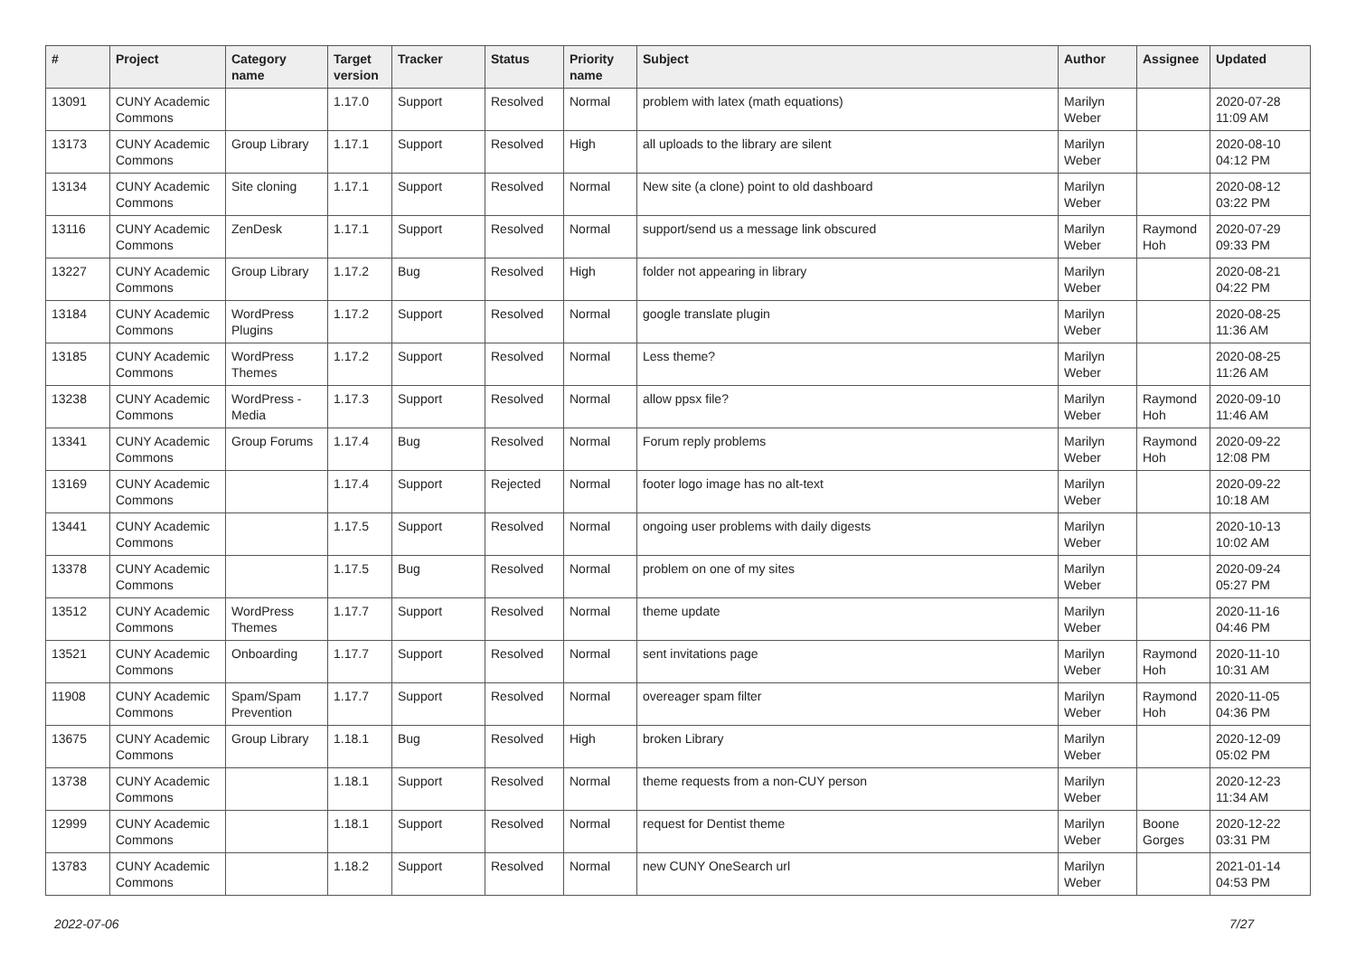| # | Project | Category name | Target version | Tracker | Status | Priority name | Subject | Author | Assignee | Updated |
| --- | --- | --- | --- | --- | --- | --- | --- | --- | --- | --- |
| 13091 | CUNY Academic Commons | | 1.17.0 | Support | Resolved | Normal | problem with latex (math equations) | Marilyn Weber | | 2020-07-28 11:09 AM |
| 13173 | CUNY Academic Commons | Group Library | 1.17.1 | Support | Resolved | High | all uploads to the library are silent | Marilyn Weber | | 2020-08-10 04:12 PM |
| 13134 | CUNY Academic Commons | Site cloning | 1.17.1 | Support | Resolved | Normal | New site (a clone) point to old dashboard | Marilyn Weber | | 2020-08-12 03:22 PM |
| 13116 | CUNY Academic Commons | ZenDesk | 1.17.1 | Support | Resolved | Normal | support/send us a message link obscured | Marilyn Weber | Raymond Hoh | 2020-07-29 09:33 PM |
| 13227 | CUNY Academic Commons | Group Library | 1.17.2 | Bug | Resolved | High | folder not appearing in library | Marilyn Weber | | 2020-08-21 04:22 PM |
| 13184 | CUNY Academic Commons | WordPress Plugins | 1.17.2 | Support | Resolved | Normal | google translate plugin | Marilyn Weber | | 2020-08-25 11:36 AM |
| 13185 | CUNY Academic Commons | WordPress Themes | 1.17.2 | Support | Resolved | Normal | Less theme? | Marilyn Weber | | 2020-08-25 11:26 AM |
| 13238 | CUNY Academic Commons | WordPress - Media | 1.17.3 | Support | Resolved | Normal | allow ppsx file? | Marilyn Weber | Raymond Hoh | 2020-09-10 11:46 AM |
| 13341 | CUNY Academic Commons | Group Forums | 1.17.4 | Bug | Resolved | Normal | Forum reply problems | Marilyn Weber | Raymond Hoh | 2020-09-22 12:08 PM |
| 13169 | CUNY Academic Commons | | 1.17.4 | Support | Rejected | Normal | footer logo image has no alt-text | Marilyn Weber | | 2020-09-22 10:18 AM |
| 13441 | CUNY Academic Commons | | 1.17.5 | Support | Resolved | Normal | ongoing user problems with daily digests | Marilyn Weber | | 2020-10-13 10:02 AM |
| 13378 | CUNY Academic Commons | | 1.17.5 | Bug | Resolved | Normal | problem on one of my sites | Marilyn Weber | | 2020-09-24 05:27 PM |
| 13512 | CUNY Academic Commons | WordPress Themes | 1.17.7 | Support | Resolved | Normal | theme update | Marilyn Weber | | 2020-11-16 04:46 PM |
| 13521 | CUNY Academic Commons | Onboarding | 1.17.7 | Support | Resolved | Normal | sent invitations page | Marilyn Weber | Raymond Hoh | 2020-11-10 10:31 AM |
| 11908 | CUNY Academic Commons | Spam/Spam Prevention | 1.17.7 | Support | Resolved | Normal | overeager spam filter | Marilyn Weber | Raymond Hoh | 2020-11-05 04:36 PM |
| 13675 | CUNY Academic Commons | Group Library | 1.18.1 | Bug | Resolved | High | broken Library | Marilyn Weber | | 2020-12-09 05:02 PM |
| 13738 | CUNY Academic Commons | | 1.18.1 | Support | Resolved | Normal | theme requests from a non-CUY person | Marilyn Weber | | 2020-12-23 11:34 AM |
| 12999 | CUNY Academic Commons | | 1.18.1 | Support | Resolved | Normal | request for Dentist theme | Marilyn Weber | Boone Gorges | 2020-12-22 03:31 PM |
| 13783 | CUNY Academic Commons | | 1.18.2 | Support | Resolved | Normal | new CUNY OneSearch url | Marilyn Weber | | 2021-01-14 04:53 PM |
2022-07-06 7/27